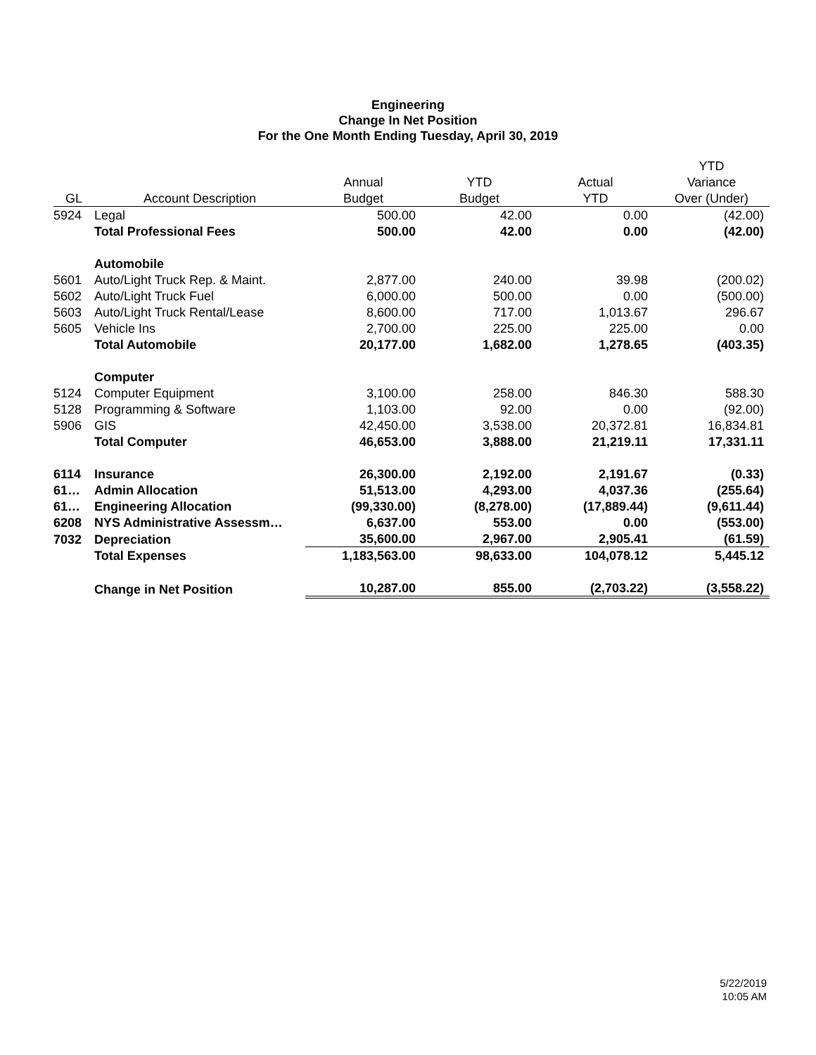Engineering
Change In Net Position
For the One Month Ending Tuesday, April 30, 2019
| | | | | | YTD |
| --- | --- | --- | --- | --- | --- |
| | | Annual | YTD | Actual | Variance |
| GL | Account Description | Budget | Budget | YTD | Over (Under) |
| 5924 | Legal | 500.00 | 42.00 | 0.00 | (42.00) |
| | Total Professional Fees | 500.00 | 42.00 | 0.00 | (42.00) |
| | Automobile | | | | |
| 5601 | Auto/Light Truck Rep. & Maint. | 2,877.00 | 240.00 | 39.98 | (200.02) |
| 5602 | Auto/Light Truck Fuel | 6,000.00 | 500.00 | 0.00 | (500.00) |
| 5603 | Auto/Light Truck Rental/Lease | 8,600.00 | 717.00 | 1,013.67 | 296.67 |
| 5605 | Vehicle Ins | 2,700.00 | 225.00 | 225.00 | 0.00 |
| | Total Automobile | 20,177.00 | 1,682.00 | 1,278.65 | (403.35) |
| | Computer | | | | |
| 5124 | Computer Equipment | 3,100.00 | 258.00 | 846.30 | 588.30 |
| 5128 | Programming & Software | 1,103.00 | 92.00 | 0.00 | (92.00) |
| 5906 | GIS | 42,450.00 | 3,538.00 | 20,372.81 | 16,834.81 |
| | Total Computer | 46,653.00 | 3,888.00 | 21,219.11 | 17,331.11 |
| 6114 | Insurance | 26,300.00 | 2,192.00 | 2,191.67 | (0.33) |
| 61… | Admin Allocation | 51,513.00 | 4,293.00 | 4,037.36 | (255.64) |
| 61… | Engineering Allocation | (99,330.00) | (8,278.00) | (17,889.44) | (9,611.44) |
| 6208 | NYS Administrative Assessm… | 6,637.00 | 553.00 | 0.00 | (553.00) |
| 7032 | Depreciation | 35,600.00 | 2,967.00 | 2,905.41 | (61.59) |
| | Total Expenses | 1,183,563.00 | 98,633.00 | 104,078.12 | 5,445.12 |
| | Change in Net Position | 10,287.00 | 855.00 | (2,703.22) | (3,558.22) |
5/22/2019
10:05 AM